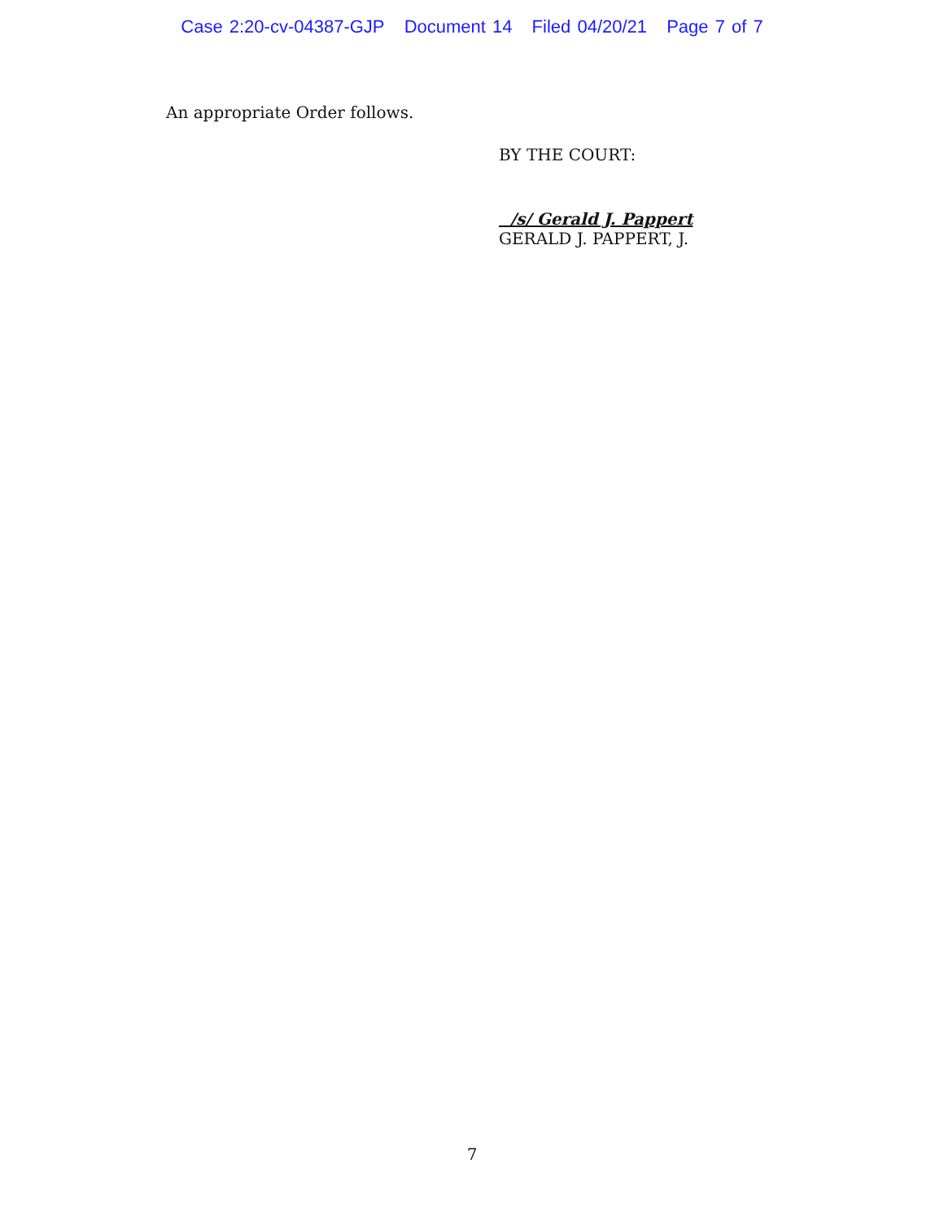Case 2:20-cv-04387-GJP Document 14 Filed 04/20/21 Page 7 of 7
An appropriate Order follows.
BY THE COURT:
/s/ Gerald J. Pappert
GERALD J. PAPPERT, J.
7